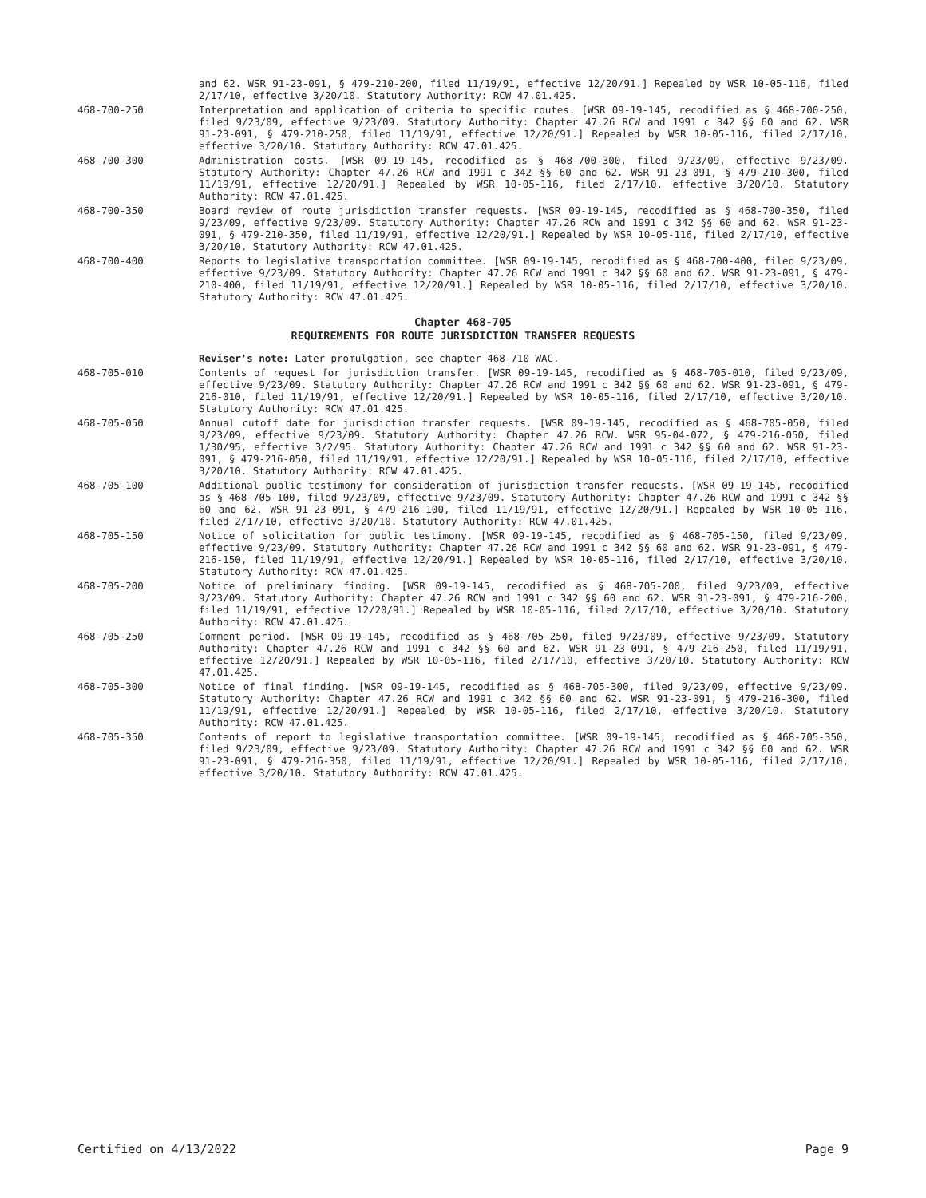and 62. WSR 91-23-091, § 479-210-200, filed 11/19/91, effective 12/20/91.] Repealed by WSR 10-05-116, filed 2/17/10, effective 3/20/10. Statutory Authority: RCW 47.01.425.
468-700-250 Interpretation and application of criteria to specific routes. [WSR 09-19-145, recodified as § 468-700-250, filed 9/23/09, effective 9/23/09. Statutory Authority: Chapter 47.26 RCW and 1991 c 342 §§ 60 and 62. WSR 91-23-091, § 479-210-250, filed 11/19/91, effective 12/20/91.] Repealed by WSR 10-05-116, filed 2/17/10, effective 3/20/10. Statutory Authority: RCW 47.01.425.
468-700-300 Administration costs. [WSR 09-19-145, recodified as § 468-700-300, filed 9/23/09, effective 9/23/09. Statutory Authority: Chapter 47.26 RCW and 1991 c 342 §§ 60 and 62. WSR 91-23-091, § 479-210-300, filed 11/19/91, effective 12/20/91.] Repealed by WSR 10-05-116, filed 2/17/10, effective 3/20/10. Statutory Authority: RCW 47.01.425.
468-700-350 Board review of route jurisdiction transfer requests. [WSR 09-19-145, recodified as § 468-700-350, filed 9/23/09, effective 9/23/09. Statutory Authority: Chapter 47.26 RCW and 1991 c 342 §§ 60 and 62. WSR 91-23-091, § 479-210-350, filed 11/19/91, effective 12/20/91.] Repealed by WSR 10-05-116, filed 2/17/10, effective 3/20/10. Statutory Authority: RCW 47.01.425.
468-700-400 Reports to legislative transportation committee. [WSR 09-19-145, recodified as § 468-700-400, filed 9/23/09, effective 9/23/09. Statutory Authority: Chapter 47.26 RCW and 1991 c 342 §§ 60 and 62. WSR 91-23-091, § 479-210-400, filed 11/19/91, effective 12/20/91.] Repealed by WSR 10-05-116, filed 2/17/10, effective 3/20/10. Statutory Authority: RCW 47.01.425.
Chapter 468-705
REQUIREMENTS FOR ROUTE JURISDICTION TRANSFER REQUESTS
Reviser's note: Later promulgation, see chapter 468-710 WAC.
468-705-010 Contents of request for jurisdiction transfer. [WSR 09-19-145, recodified as § 468-705-010, filed 9/23/09, effective 9/23/09. Statutory Authority: Chapter 47.26 RCW and 1991 c 342 §§ 60 and 62. WSR 91-23-091, § 479-216-010, filed 11/19/91, effective 12/20/91.] Repealed by WSR 10-05-116, filed 2/17/10, effective 3/20/10. Statutory Authority: RCW 47.01.425.
468-705-050 Annual cutoff date for jurisdiction transfer requests. [WSR 09-19-145, recodified as § 468-705-050, filed 9/23/09, effective 9/23/09. Statutory Authority: Chapter 47.26 RCW. WSR 95-04-072, § 479-216-050, filed 1/30/95, effective 3/2/95. Statutory Authority: Chapter 47.26 RCW and 1991 c 342 §§ 60 and 62. WSR 91-23-091, § 479-216-050, filed 11/19/91, effective 12/20/91.] Repealed by WSR 10-05-116, filed 2/17/10, effective 3/20/10. Statutory Authority: RCW 47.01.425.
468-705-100 Additional public testimony for consideration of jurisdiction transfer requests. [WSR 09-19-145, recodified as § 468-705-100, filed 9/23/09, effective 9/23/09. Statutory Authority: Chapter 47.26 RCW and 1991 c 342 §§ 60 and 62. WSR 91-23-091, § 479-216-100, filed 11/19/91, effective 12/20/91.] Repealed by WSR 10-05-116, filed 2/17/10, effective 3/20/10. Statutory Authority: RCW 47.01.425.
468-705-150 Notice of solicitation for public testimony. [WSR 09-19-145, recodified as § 468-705-150, filed 9/23/09, effective 9/23/09. Statutory Authority: Chapter 47.26 RCW and 1991 c 342 §§ 60 and 62. WSR 91-23-091, § 479-216-150, filed 11/19/91, effective 12/20/91.] Repealed by WSR 10-05-116, filed 2/17/10, effective 3/20/10. Statutory Authority: RCW 47.01.425.
468-705-200 Notice of preliminary finding. [WSR 09-19-145, recodified as § 468-705-200, filed 9/23/09, effective 9/23/09. Statutory Authority: Chapter 47.26 RCW and 1991 c 342 §§ 60 and 62. WSR 91-23-091, § 479-216-200, filed 11/19/91, effective 12/20/91.] Repealed by WSR 10-05-116, filed 2/17/10, effective 3/20/10. Statutory Authority: RCW 47.01.425.
468-705-250 Comment period. [WSR 09-19-145, recodified as § 468-705-250, filed 9/23/09, effective 9/23/09. Statutory Authority: Chapter 47.26 RCW and 1991 c 342 §§ 60 and 62. WSR 91-23-091, § 479-216-250, filed 11/19/91, effective 12/20/91.] Repealed by WSR 10-05-116, filed 2/17/10, effective 3/20/10. Statutory Authority: RCW 47.01.425.
468-705-300 Notice of final finding. [WSR 09-19-145, recodified as § 468-705-300, filed 9/23/09, effective 9/23/09. Statutory Authority: Chapter 47.26 RCW and 1991 c 342 §§ 60 and 62. WSR 91-23-091, § 479-216-300, filed 11/19/91, effective 12/20/91.] Repealed by WSR 10-05-116, filed 2/17/10, effective 3/20/10. Statutory Authority: RCW 47.01.425.
468-705-350 Contents of report to legislative transportation committee. [WSR 09-19-145, recodified as § 468-705-350, filed 9/23/09, effective 9/23/09. Statutory Authority: Chapter 47.26 RCW and 1991 c 342 §§ 60 and 62. WSR 91-23-091, § 479-216-350, filed 11/19/91, effective 12/20/91.] Repealed by WSR 10-05-116, filed 2/17/10, effective 3/20/10. Statutory Authority: RCW 47.01.425.
Certified on 4/13/2022 Page 9